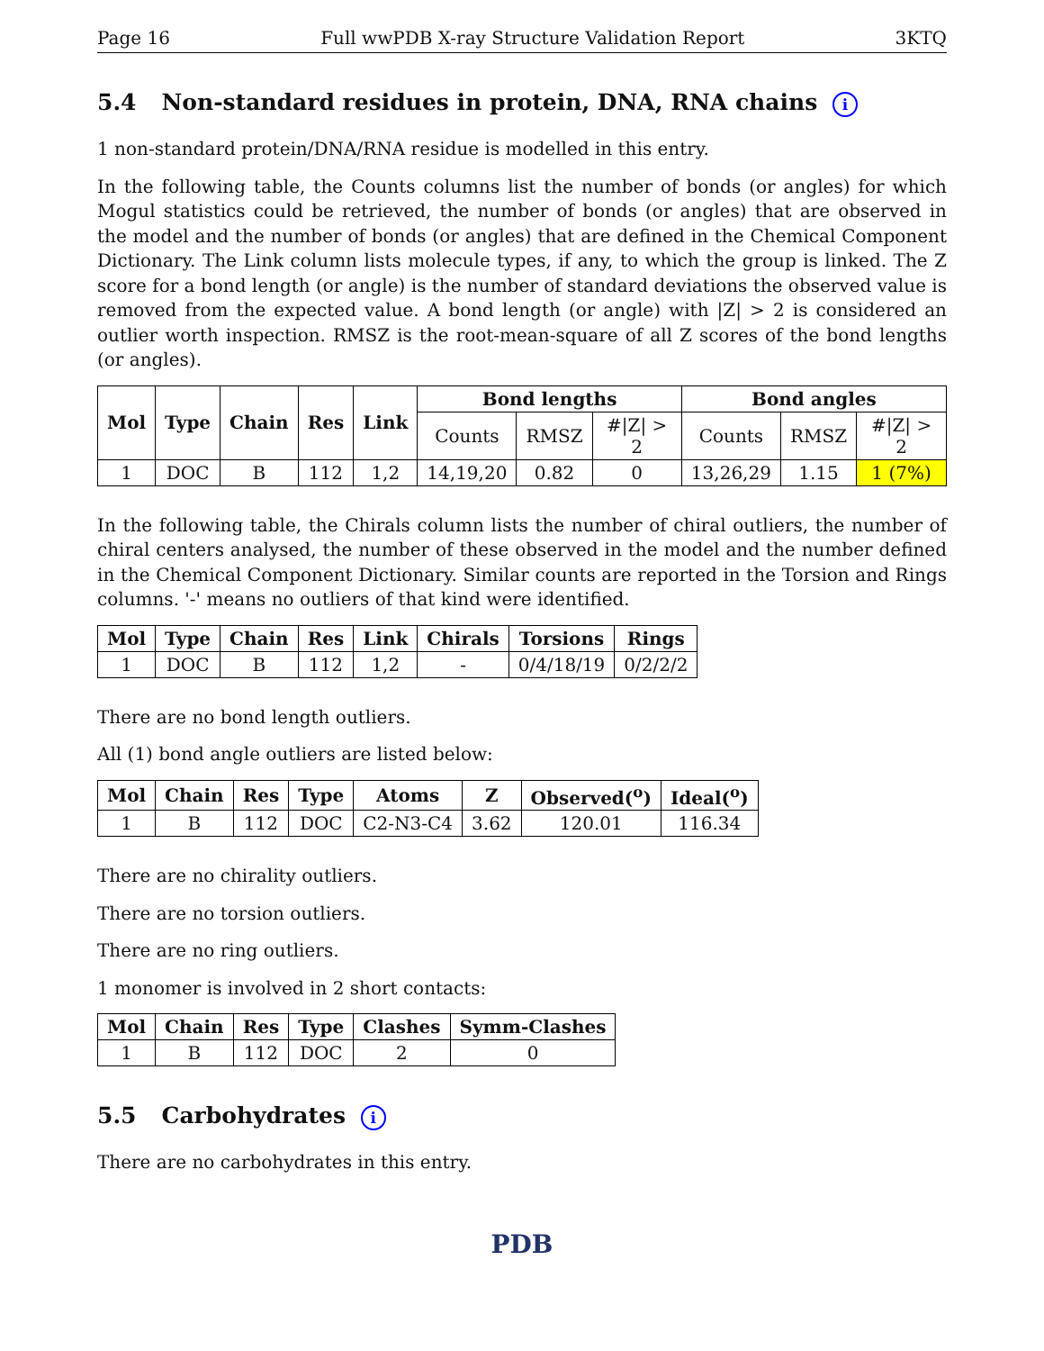Page 16 Full wwPDB X-ray Structure Validation Report 3KTQ
5.4 Non-standard residues in protein, DNA, RNA chains i
1 non-standard protein/DNA/RNA residue is modelled in this entry.
In the following table, the Counts columns list the number of bonds (or angles) for which Mogul statistics could be retrieved, the number of bonds (or angles) that are observed in the model and the number of bonds (or angles) that are defined in the Chemical Component Dictionary. The Link column lists molecule types, if any, to which the group is linked. The Z score for a bond length (or angle) is the number of standard deviations the observed value is removed from the expected value. A bond length (or angle) with |Z| > 2 is considered an outlier worth inspection. RMSZ is the root-mean-square of all Z scores of the bond lengths (or angles).
| Mol | Type | Chain | Res | Link | Bond lengths | | | Bond angles | | |
| --- | --- | --- | --- | --- | --- | --- | --- | --- | --- | --- |
| | | | | | Counts | RMSZ | #/Z/ > 2 | Counts | RMSZ | #/Z/ > 2 |
| 1 | DOC | B | 112 | 1,2 | 14,19,20 | 0.82 | 0 | 13,26,29 | 1.15 | 1 (7%) |
In the following table, the Chirals column lists the number of chiral outliers, the number of chiral centers analysed, the number of these observed in the model and the number defined in the Chemical Component Dictionary. Similar counts are reported in the Torsion and Rings columns. '-' means no outliers of that kind were identified.
| Mol | Type | Chain | Res | Link | Chirals | Torsions | Rings |
| --- | --- | --- | --- | --- | --- | --- | --- |
| 1 | DOC | B | 112 | 1,2 | - | 0/4/18/19 | 0/2/2/2 |
There are no bond length outliers.
All (1) bond angle outliers are listed below:
| Mol | Chain | Res | Type | Atoms | Z | Observed(<sup>o</sup>) | Ideal(<sup>o</sup>) |
| --- | --- | --- | --- | --- | --- | --- | --- |
| 1 | B | 112 | DOC | C2-N3-C4 | 3.62 | 120.01 | 116.34 |
There are no chirality outliers.
There are no torsion outliers.
There are no ring outliers.
1 monomer is involved in 2 short contacts:
| Mol | Chain | Res | Type | Clashes | Symm-Clashes |
| --- | --- | --- | --- | --- | --- |
| 1 | B | 112 | DOC | 2 | 0 |
5.5 Carbohydrates i
There are no carbohydrates in this entry.
PDB